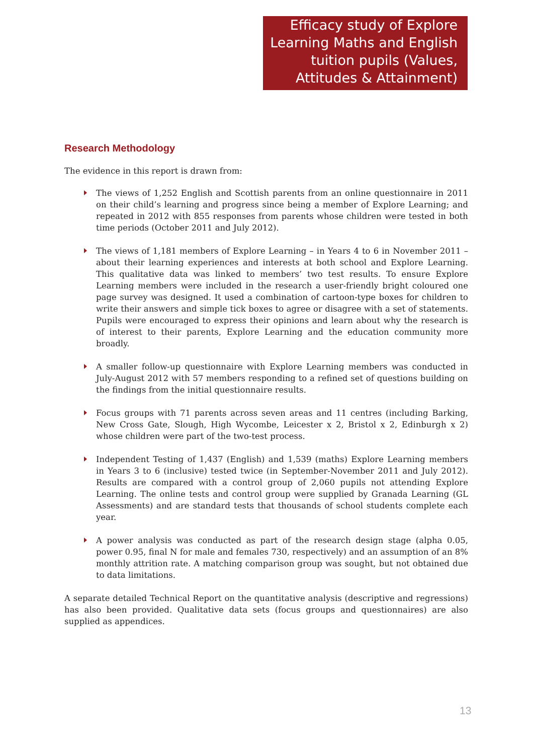Efficacy study of Explore Learning Maths and English tuition pupils (Values, Attitudes & Attainment)
Research Methodology
The evidence in this report is drawn from:
The views of 1,252 English and Scottish parents from an online questionnaire in 2011 on their child’s learning and progress since being a member of Explore Learning; and repeated in 2012 with 855 responses from parents whose children were tested in both time periods (October 2011 and July 2012).
The views of 1,181 members of Explore Learning – in Years 4 to 6 in November 2011 – about their learning experiences and interests at both school and Explore Learning. This qualitative data was linked to members’ two test results. To ensure Explore Learning members were included in the research a user-friendly bright coloured one page survey was designed. It used a combination of cartoon-type boxes for children to write their answers and simple tick boxes to agree or disagree with a set of statements. Pupils were encouraged to express their opinions and learn about why the research is of interest to their parents, Explore Learning and the education community more broadly.
A smaller follow-up questionnaire with Explore Learning members was conducted in July-August 2012 with 57 members responding to a refined set of questions building on the findings from the initial questionnaire results.
Focus groups with 71 parents across seven areas and 11 centres (including Barking, New Cross Gate, Slough, High Wycombe, Leicester x 2, Bristol x 2, Edinburgh x 2) whose children were part of the two-test process.
Independent Testing of 1,437 (English) and 1,539 (maths) Explore Learning members in Years 3 to 6 (inclusive) tested twice (in September-November 2011 and July 2012). Results are compared with a control group of 2,060 pupils not attending Explore Learning. The online tests and control group were supplied by Granada Learning (GL Assessments) and are standard tests that thousands of school students complete each year.
A power analysis was conducted as part of the research design stage (alpha 0.05, power 0.95, final N for male and females 730, respectively) and an assumption of an 8% monthly attrition rate. A matching comparison group was sought, but not obtained due to data limitations.
A separate detailed Technical Report on the quantitative analysis (descriptive and regressions) has also been provided. Qualitative data sets (focus groups and questionnaires) are also supplied as appendices.
13